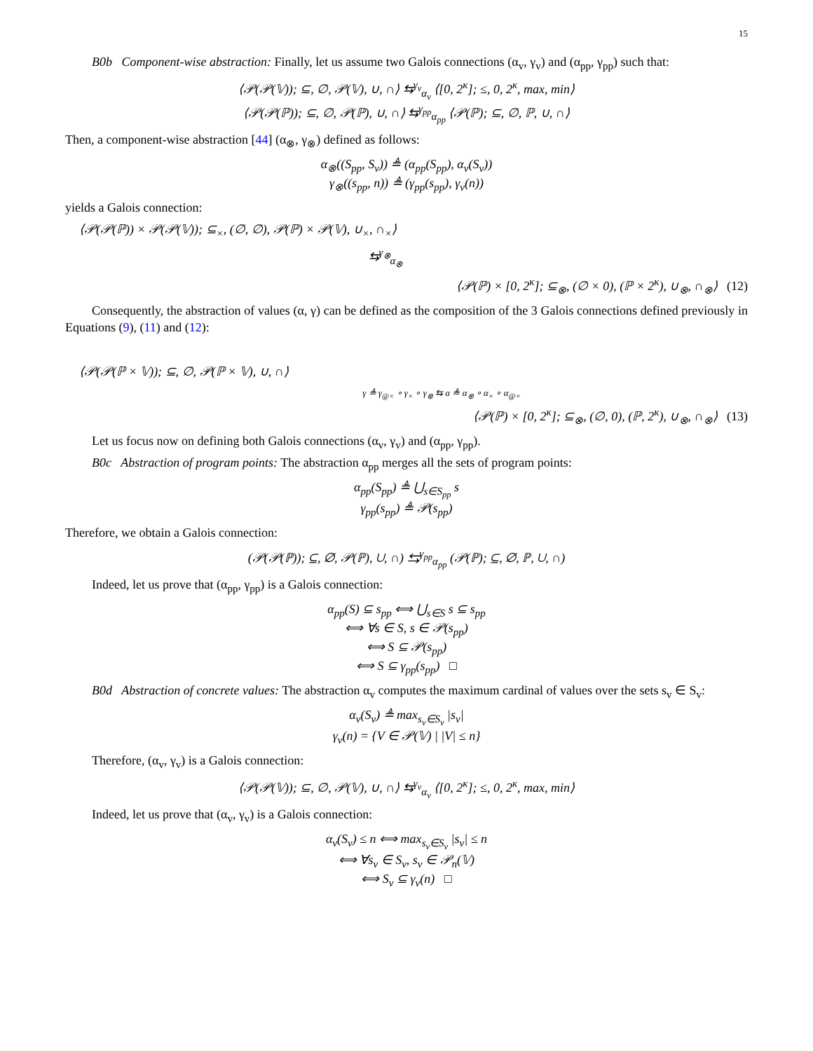15
B0b Component-wise abstraction: Finally, let us assume two Galois connections (α<sub>v</sub>, γ<sub>v</sub>) and (α<sub>pp</sub>, γ<sub>pp</sub>) such that:
⟨𝒫(𝒫(𝕍)); ⊆, ∅, 𝒫(𝕍), ∪, ∩⟩ ⇆<sup>γ<sub>v</sub></sup><sub>α<sub>v</sub></sub> ⟨[0, 2<sup>κ</sup>]; ≤, 0, 2<sup>κ</sup>, max, min⟩
⟨𝒫(𝒫(ℙ)); ⊆, ∅, 𝒫(ℙ), ∪, ∩⟩ ⇆<sup>γ<sub>pp</sub></sup><sub>α<sub>pp</sub></sub> ⟨𝒫(ℙ); ⊆, ∅, ℙ, ∪, ∩⟩
Then, a component-wise abstraction [44] (α<sub>⊗</sub>, γ<sub>⊗</sub>) defined as follows:
α<sub>⊗</sub>((S<sub>pp</sub>, S<sub>v</sub>)) ≜ (α<sub>pp</sub>(S<sub>pp</sub>), α<sub>v</sub>(S<sub>v</sub>))
γ<sub>⊗</sub>((s<sub>pp</sub>, n)) ≜ (γ<sub>pp</sub>(s<sub>pp</sub>), γ<sub>v</sub>(n))
yields a Galois connection:
⟨𝒫(𝒫(ℙ)) × 𝒫(𝒫(𝕍)); ⊆<sub>×</sub>, (∅, ∅), 𝒫(ℙ) × 𝒫(𝕍), ∪<sub>×</sub>, ∩<sub>×</sub>⟩
⇆<sup>γ<sub>⊗</sub></sup><sub>α<sub>⊗</sub></sub>
⟨𝒫(ℙ) × [0, 2<sup>κ</sup>]; ⊆<sub>⊗</sub>, (∅ × 0), (ℙ × 2<sup>κ</sup>), ∪<sub>⊗</sub>, ∩<sub>⊗</sub>⟩ (12)
Consequently, the abstraction of values (α, γ) can be defined as the composition of the 3 Galois connections defined previously in Equations (9), (11) and (12):
⟨𝒫(𝒫(ℙ × 𝕍)); ⊆, ∅, 𝒫(ℙ × 𝕍), ∪, ∩⟩
γ ≜ γ<sub>@×</sub> ∘ γ<sub>×</sub> ∘ γ<sub>⊗</sub> ⇆ α ≜ α<sub>⊗</sub> ∘ α<sub>×</sub> ∘ α<sub>@×</sub>
⟨𝒫(ℙ) × [0, 2<sup>κ</sup>]; ⊆<sub>⊗</sub>, (∅, 0), (ℙ, 2<sup>κ</sup>), ∪<sub>⊗</sub>, ∩<sub>⊗</sub>⟩ (13)
Let us focus now on defining both Galois connections (α<sub>v</sub>, γ<sub>v</sub>) and (α<sub>pp</sub>, γ<sub>pp</sub>).
B0c Abstraction of program points: The abstraction α<sub>pp</sub> merges all the sets of program points:
α<sub>pp</sub>(S<sub>pp</sub>) ≜ ⋃<sub>s∈S<sub>pp</sub></sub> s
γ<sub>pp</sub>(s<sub>pp</sub>) ≜ 𝒫(s<sub>pp</sub>)
Therefore, we obtain a Galois connection:
(𝒫(𝒫(ℙ)); ⊆, ∅, 𝒫(ℙ), ∪, ∩) ⇆<sup>γ<sub>pp</sub></sup><sub>α<sub>pp</sub></sub> (𝒫(ℙ); ⊆, ∅, ℙ, ∪, ∩)
Indeed, let us prove that (α<sub>pp</sub>, γ<sub>pp</sub>) is a Galois connection:
α<sub>pp</sub>(S) ⊆ s<sub>pp</sub> ⟺ ⋃<sub>s∈S</sub> s ⊆ s<sub>pp</sub>
⟺ ∀s ∈ S, s ∈ 𝒫(s<sub>pp</sub>)
⟺ S ⊆ 𝒫(s<sub>pp</sub>)
⟺ S ⊆ γ<sub>pp</sub>(s<sub>pp</sub>) □
B0d Abstraction of concrete values: The abstraction α<sub>v</sub> computes the maximum cardinal of values over the sets s<sub>v</sub> ∈ S<sub>v</sub>:
α<sub>v</sub>(S<sub>v</sub>) ≜ max<sub>s<sub>v</sub>∈S<sub>v</sub></sub> |s<sub>v</sub>|
γ<sub>v</sub>(n) = {V ∈ 𝒫(𝕍) | |V| ≤ n}
Therefore, (α<sub>v</sub>, γ<sub>v</sub>) is a Galois connection:
⟨𝒫(𝒫(𝕍)); ⊆, ∅, 𝒫(𝕍), ∪, ∩⟩ ⇆<sup>γ<sub>v</sub></sup><sub>α<sub>v</sub></sub> ⟨[0, 2<sup>κ</sup>]; ≤, 0, 2<sup>κ</sup>, max, min⟩
Indeed, let us prove that (α<sub>v</sub>, γ<sub>v</sub>) is a Galois connection:
α<sub>v</sub>(S<sub>v</sub>) ≤ n ⟺ max<sub>s<sub>v</sub>∈S<sub>v</sub></sub> |s<sub>v</sub>| ≤ n
⟺ ∀s<sub>v</sub> ∈ S<sub>v</sub>, s<sub>v</sub> ∈ 𝒫<sub>n</sub>(𝕍)
⟺ S<sub>v</sub> ⊆ γ<sub>v</sub>(n) □